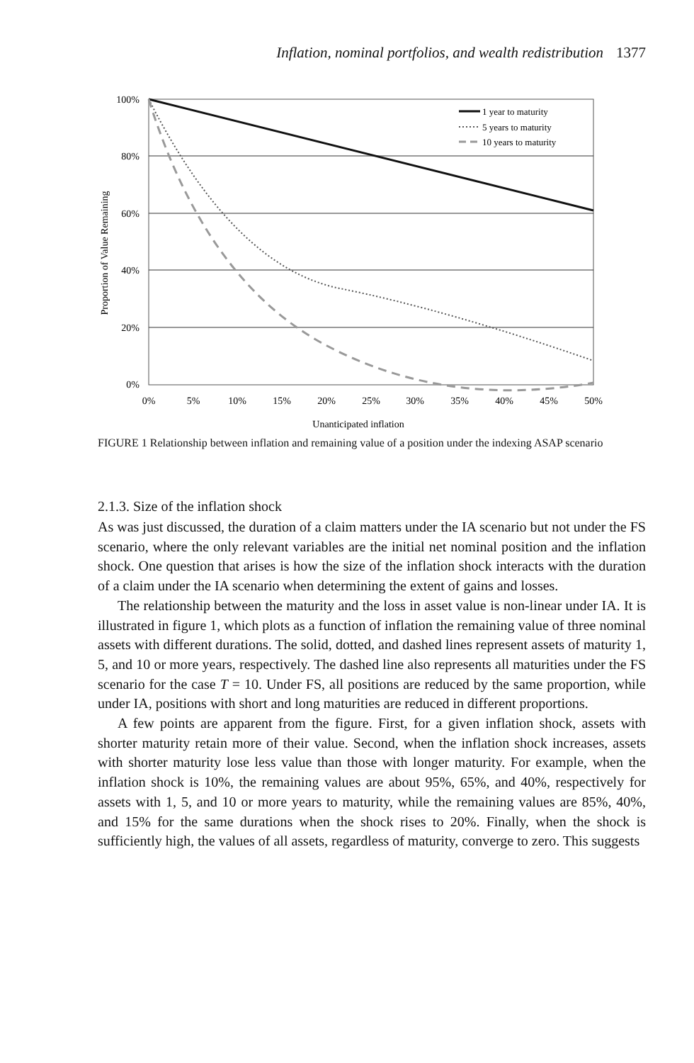Inflation, nominal portfolios, and wealth redistribution 1377
100%
80%
60%
40%
20%
0%
0%
5%
10%
15%
20%
25%
30%
35%
40%
45%
50%
Unanticipated inflation
Proportion of Value Remaining
1 year to maturity
5 years to maturity
10 years to maturity
FIGURE 1 Relationship between inflation and remaining value of a position under the indexing ASAP scenario
2.1.3. Size of the inflation shock
As was just discussed, the duration of a claim matters under the IA scenario but not under the FS scenario, where the only relevant variables are the initial net nominal position and the inflation shock. One question that arises is how the size of the inflation shock interacts with the duration of a claim under the IA scenario when determining the extent of gains and losses.
The relationship between the maturity and the loss in asset value is non-linear under IA. It is illustrated in figure 1, which plots as a function of inflation the remaining value of three nominal assets with different durations. The solid, dotted, and dashed lines represent assets of maturity 1, 5, and 10 or more years, respectively. The dashed line also represents all maturities under the FS scenario for the case T = 10. Under FS, all positions are reduced by the same proportion, while under IA, positions with short and long maturities are reduced in different proportions.
A few points are apparent from the figure. First, for a given inflation shock, assets with shorter maturity retain more of their value. Second, when the inflation shock increases, assets with shorter maturity lose less value than those with longer maturity. For example, when the inflation shock is 10%, the remaining values are about 95%, 65%, and 40%, respectively for assets with 1, 5, and 10 or more years to maturity, while the remaining values are 85%, 40%, and 15% for the same durations when the shock rises to 20%. Finally, when the shock is sufficiently high, the values of all assets, regardless of maturity, converge to zero. This suggests